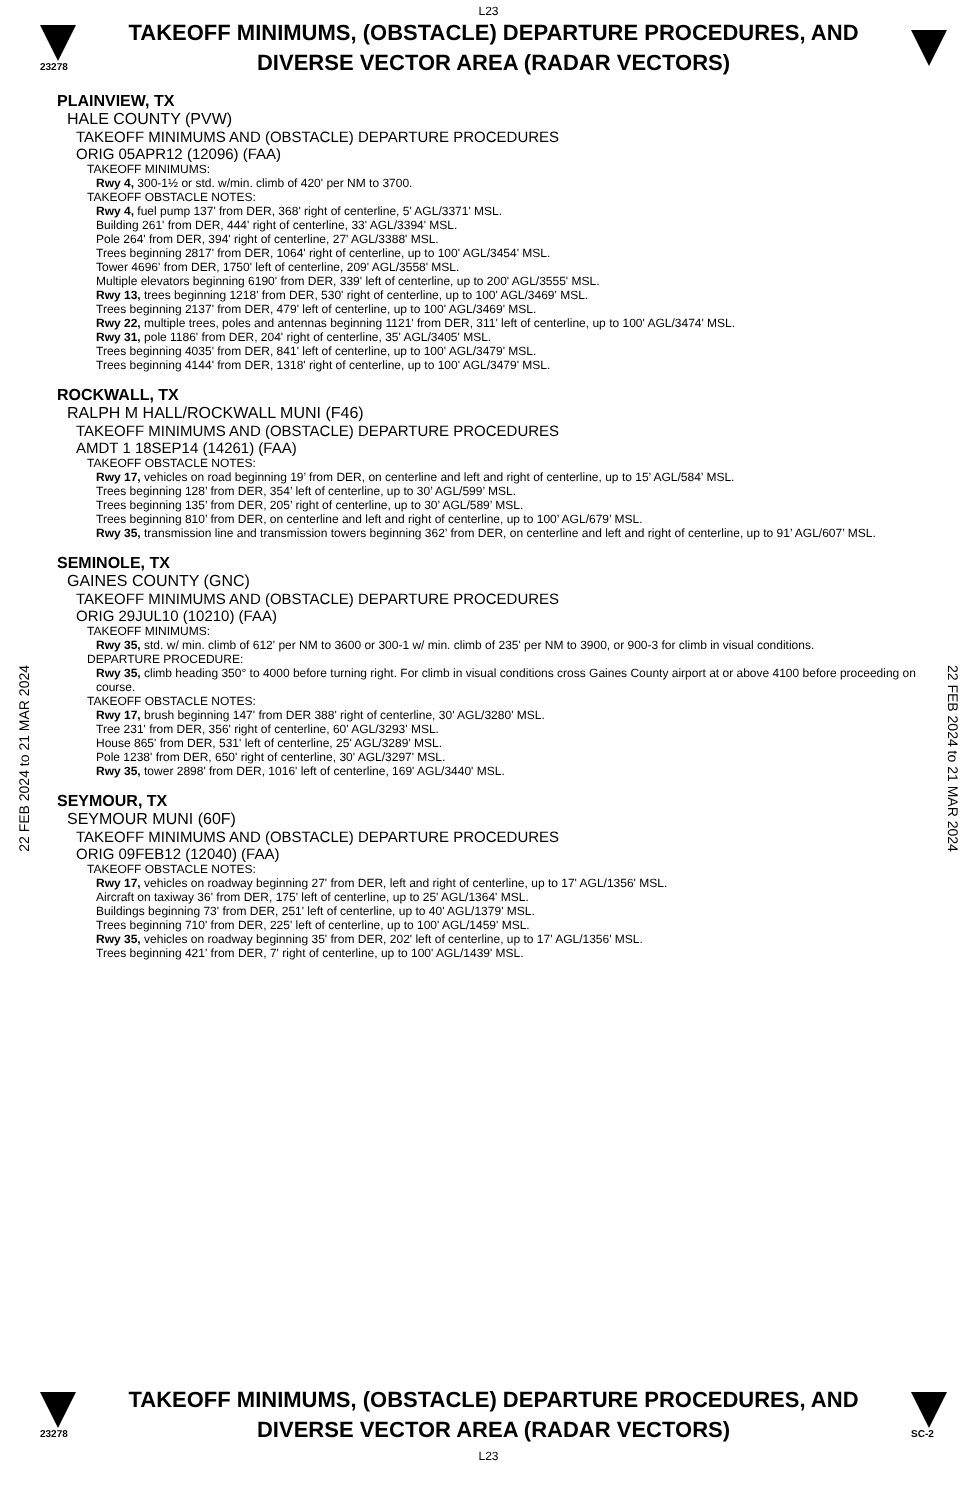L23
23278
TAKEOFF MINIMUMS, (OBSTACLE) DEPARTURE PROCEDURES, AND
DIVERSE VECTOR AREA (RADAR VECTORS)
22 FEB 2024 to 21 MAR 2024
22 FEB 2024 to 21 MAR 2024
PLAINVIEW, TX
HALE COUNTY (PVW)
TAKEOFF MINIMUMS AND (OBSTACLE) DEPARTURE PROCEDURES
ORIG 05APR12 (12096) (FAA)
TAKEOFF MINIMUMS:
Rwy 4, 300-1½ or std. w/min. climb of 420' per NM to 3700.
TAKEOFF OBSTACLE NOTES:
Rwy 4, fuel pump 137' from DER, 368' right of centerline, 5' AGL/3371' MSL.
Building 261' from DER, 444' right of centerline, 33' AGL/3394' MSL.
Pole 264' from DER, 394' right of centerline, 27' AGL/3388' MSL.
Trees beginning 2817' from DER, 1064' right of centerline, up to 100' AGL/3454' MSL.
Tower 4696' from DER, 1750' left of centerline, 209' AGL/3558' MSL.
Multiple elevators beginning 6190' from DER, 339' left of centerline, up to 200' AGL/3555' MSL.
Rwy 13, trees beginning 1218' from DER, 530' right of centerline, up to 100' AGL/3469' MSL.
Trees beginning 2137' from DER, 479' left of centerline, up to 100' AGL/3469' MSL.
Rwy 22, multiple trees, poles and antennas beginning 1121' from DER, 311' left of centerline, up to 100' AGL/3474' MSL.
Rwy 31, pole 1186' from DER, 204' right of centerline, 35' AGL/3405' MSL.
Trees beginning 4035' from DER, 841' left of centerline, up to 100' AGL/3479' MSL.
Trees beginning 4144' from DER, 1318' right of centerline, up to 100' AGL/3479' MSL.
ROCKWALL, TX
RALPH M HALL/ROCKWALL MUNI (F46)
TAKEOFF MINIMUMS AND (OBSTACLE) DEPARTURE PROCEDURES
AMDT 1 18SEP14 (14261) (FAA)
TAKEOFF OBSTACLE NOTES:
Rwy 17, vehicles on road beginning 19’ from DER, on centerline and left and right of centerline, up to 15’ AGL/584’ MSL.
Trees beginning 128’ from DER, 354’ left of centerline, up to 30’ AGL/599’ MSL.
Trees beginning 135’ from DER, 205’ right of centerline, up to 30’ AGL/589’ MSL.
Trees beginning 810’ from DER, on centerline and left and right of centerline, up to 100’ AGL/679’ MSL.
Rwy 35, transmission line and transmission towers beginning 362’ from DER, on centerline and left and right of centerline, up to 91’ AGL/607’ MSL.
SEMINOLE, TX
GAINES COUNTY (GNC)
TAKEOFF MINIMUMS AND (OBSTACLE) DEPARTURE PROCEDURES
ORIG 29JUL10 (10210) (FAA)
TAKEOFF MINIMUMS:
Rwy 35, std. w/ min. climb of 612' per NM to 3600 or 300-1 w/ min. climb of 235' per NM to 3900, or 900-3 for climb in visual conditions.
DEPARTURE PROCEDURE:
Rwy 35, climb heading 350° to 4000 before turning right. For climb in visual conditions cross Gaines County airport at or above 4100 before proceeding on course.
TAKEOFF OBSTACLE NOTES:
Rwy 17, brush beginning 147' from DER 388' right of centerline, 30' AGL/3280' MSL.
Tree 231' from DER, 356' right of centerline, 60' AGL/3293' MSL.
House 865' from DER, 531' left of centerline, 25' AGL/3289' MSL.
Pole 1238' from DER, 650' right of centerline, 30' AGL/3297' MSL.
Rwy 35, tower 2898' from DER, 1016' left of centerline, 169' AGL/3440' MSL.
SEYMOUR, TX
SEYMOUR MUNI (60F)
TAKEOFF MINIMUMS AND (OBSTACLE) DEPARTURE PROCEDURES
ORIG 09FEB12 (12040) (FAA)
TAKEOFF OBSTACLE NOTES:
Rwy 17, vehicles on roadway beginning 27' from DER, left and right of centerline, up to 17' AGL/1356' MSL.
Aircraft on taxiway 36' from DER, 175' left of centerline, up to 25' AGL/1364' MSL.
Buildings beginning 73' from DER, 251' left of centerline, up to 40' AGL/1379' MSL.
Trees beginning 710' from DER, 225' left of centerline, up to 100' AGL/1459' MSL.
Rwy 35, vehicles on roadway beginning 35' from DER, 202' left of centerline, up to 17' AGL/1356' MSL.
Trees beginning 421' from DER, 7' right of centerline, up to 100' AGL/1439' MSL.
23278
TAKEOFF MINIMUMS, (OBSTACLE) DEPARTURE PROCEDURES, AND
DIVERSE VECTOR AREA (RADAR VECTORS)
SC-2
L23